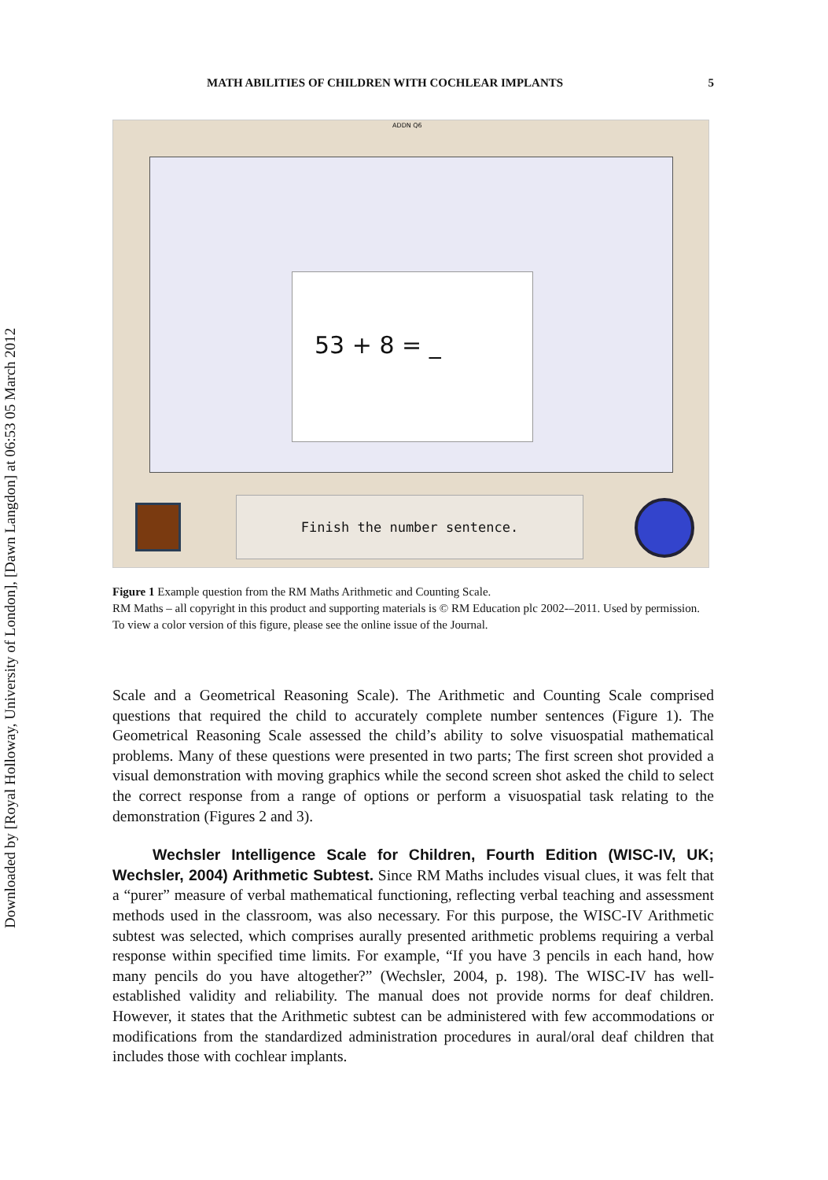Downloaded by [Royal Holloway, University of London], [Dawn Langdon] at 06:53 05 March 2012
MATH ABILITIES OF CHILDREN WITH COCHLEAR IMPLANTS 5
ADDN Q6
53 + 8 = _
Finish the number sentence.
Figure 1 Example question from the RM Maths Arithmetic and Counting Scale.
RM Maths – all copyright in this product and supporting materials is © RM Education plc 2002-–2011. Used by permission. To view a color version of this figure, please see the online issue of the Journal.
Scale and a Geometrical Reasoning Scale). The Arithmetic and Counting Scale comprised questions that required the child to accurately complete number sentences (Figure 1). The Geometrical Reasoning Scale assessed the child’s ability to solve visuospatial mathematical problems. Many of these questions were presented in two parts; The first screen shot provided a visual demonstration with moving graphics while the second screen shot asked the child to select the correct response from a range of options or perform a visuospatial task relating to the demonstration (Figures 2 and 3).
Wechsler Intelligence Scale for Children, Fourth Edition (WISC-IV, UK; Wechsler, 2004) Arithmetic Subtest. Since RM Maths includes visual clues, it was felt that a “purer” measure of verbal mathematical functioning, reflecting verbal teaching and assessment methods used in the classroom, was also necessary. For this purpose, the WISC-IV Arithmetic subtest was selected, which comprises aurally presented arithmetic problems requiring a verbal response within specified time limits. For example, “If you have 3 pencils in each hand, how many pencils do you have altogether?” (Wechsler, 2004, p. 198). The WISC-IV has well-established validity and reliability. The manual does not provide norms for deaf children. However, it states that the Arithmetic subtest can be administered with few accommodations or modifications from the standardized administration procedures in aural/oral deaf children that includes those with cochlear implants.